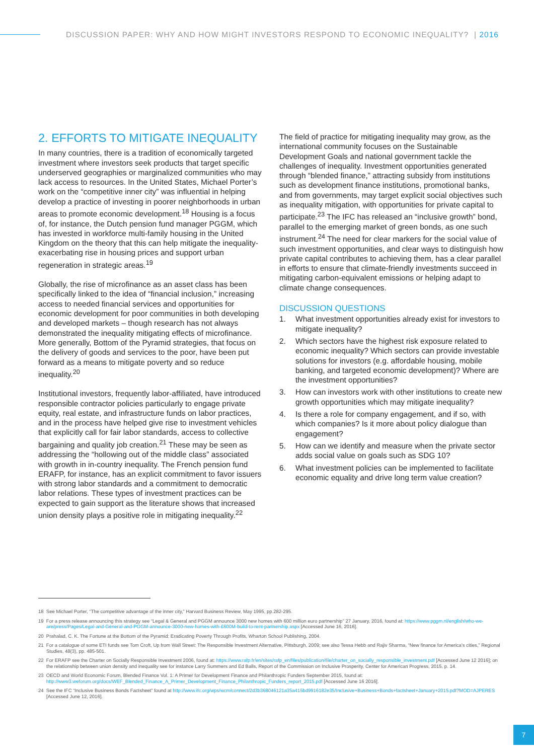DISCUSSION PAPER: WHY AND HOW MIGHT INVESTORS RESPOND TO ECONOMIC INEQUALITY? | 2016
2. EFFORTS TO MITIGATE INEQUALITY
In many countries, there is a tradition of economically targeted investment where investors seek products that target specific underserved geographies or marginalized communities who may lack access to resources. In the United States, Michael Porter’s work on the “competitive inner city” was influential in helping develop a practice of investing in poorer neighborhoods in urban areas to promote economic development.<sup>18</sup> Housing is a focus of, for instance, the Dutch pension fund manager PGGM, which has invested in workforce multi-family housing in the United Kingdom on the theory that this can help mitigate the inequality-exacerbating rise in housing prices and support urban regeneration in strategic areas.<sup>19</sup>
Globally, the rise of microfinance as an asset class has been specifically linked to the idea of “financial inclusion,” increasing access to needed financial services and opportunities for economic development for poor communities in both developing and developed markets – though research has not always demonstrated the inequality mitigating effects of microfinance. More generally, Bottom of the Pyramid strategies, that focus on the delivery of goods and services to the poor, have been put forward as a means to mitigate poverty and so reduce inequality.<sup>20</sup>
Institutional investors, frequently labor-affiliated, have introduced responsible contractor policies particularly to engage private equity, real estate, and infrastructure funds on labor practices, and in the process have helped give rise to investment vehicles that explicitly call for fair labor standards, access to collective bargaining and quality job creation.<sup>21</sup> These may be seen as addressing the “hollowing out of the middle class” associated with growth in in-country inequality. The French pension fund ERAFP, for instance, has an explicit commitment to favor issuers with strong labor standards and a commitment to democratic labor relations. These types of investment practices can be expected to gain support as the literature shows that increased union density plays a positive role in mitigating inequality.<sup>22</sup>
The field of practice for mitigating inequality may grow, as the international community focuses on the Sustainable Development Goals and national government tackle the challenges of inequality. Investment opportunities generated through “blended finance,” attracting subsidy from institutions such as development finance institutions, promotional banks, and from governments, may target explicit social objectives such as inequality mitigation, with opportunities for private capital to participate.<sup>23</sup> The IFC has released an “inclusive growth” bond, parallel to the emerging market of green bonds, as one such instrument.<sup>24</sup> The need for clear markers for the social value of such investment opportunities, and clear ways to distinguish how private capital contributes to achieving them, has a clear parallel in efforts to ensure that climate-friendly investments succeed in mitigating carbon-equivalent emissions or helping adapt to climate change consequences.
DISCUSSION QUESTIONS
1. What investment opportunities already exist for investors to mitigate inequality?
2. Which sectors have the highest risk exposure related to economic inequality? Which sectors can provide investable solutions for investors (e.g. affordable housing, mobile banking, and targeted economic development)? Where are the investment opportunities?
3. How can investors work with other institutions to create new growth opportunities which may mitigate inequality?
4. Is there a role for company engagement, and if so, with which companies? Is it more about policy dialogue than engagement?
5. How can we identify and measure when the private sector adds social value on goals such as SDG 10?
6. What investment policies can be implemented to facilitate economic equality and drive long term value creation?
18 See Michael Porter, “The competitive advantage of the inner city,” Harvard Business Review, May 1995, pp.282-295.
19 For a press release announcing this strategy see “Legal & General and PGGM announce 3000 new homes with 600 million euro partnership” 27 January, 2016, found at: https://www.pggm.nl/english/who-we-are/press/Pages/Legal-and-General-and-PGGM-announce-3000-new-homes-with-£600M-build-to-rent-partnership.aspx [Accessed June 16, 2016].
20 Prahalad, C. K. The Fortune at the Bottom of the Pyramid: Eradicating Poverty Through Profits, Wharton School Publishing, 2004.
21 For a catalogue of some ETI funds see Tom Croft, Up from Wall Street: The Responsible Investment Alternative, Pittsburgh, 2009; see also Tessa Hebb and Rajiv Sharma, “New finance for America’s cities,” Regional Studies, 48(3), pp. 485-501.
22 For ERAFP see the Charter on Socially Responsible Investment 2006, found at: https://www.rafp.fr/en/sites/rafp_en/files/publication/file/charter_on_socially_responsible_investment.pdf [Accessed June 12 2016]; on the relationship between union density and inequality see for instance Larry Summers and Ed Balls, Report of the Commission on Inclusive Prosperity, Center for American Progress, 2015, p. 14.
23 OECD and World Economic Forum, Blended Finance Vol. 1: A Primer for Development Finance and Philanthropic Funders September 2015, found at: http://www3.weforum.org/docs/WEF_Blended_Finance_A_Primer_Development_Finance_Philanthropic_Funders_report_2015.pdf [Accessed June 16 2016].
24 See the IFC “Inclusive Business Bonds Factsheet” found at http://www.ifc.org/wps/wcm/connect/2d3b368046121a35a415bd9916182e35/Inclusive+Business+Bonds+factsheet+January+2015.pdf?MOD=AJPERES [Accessed June 12, 2016].
7